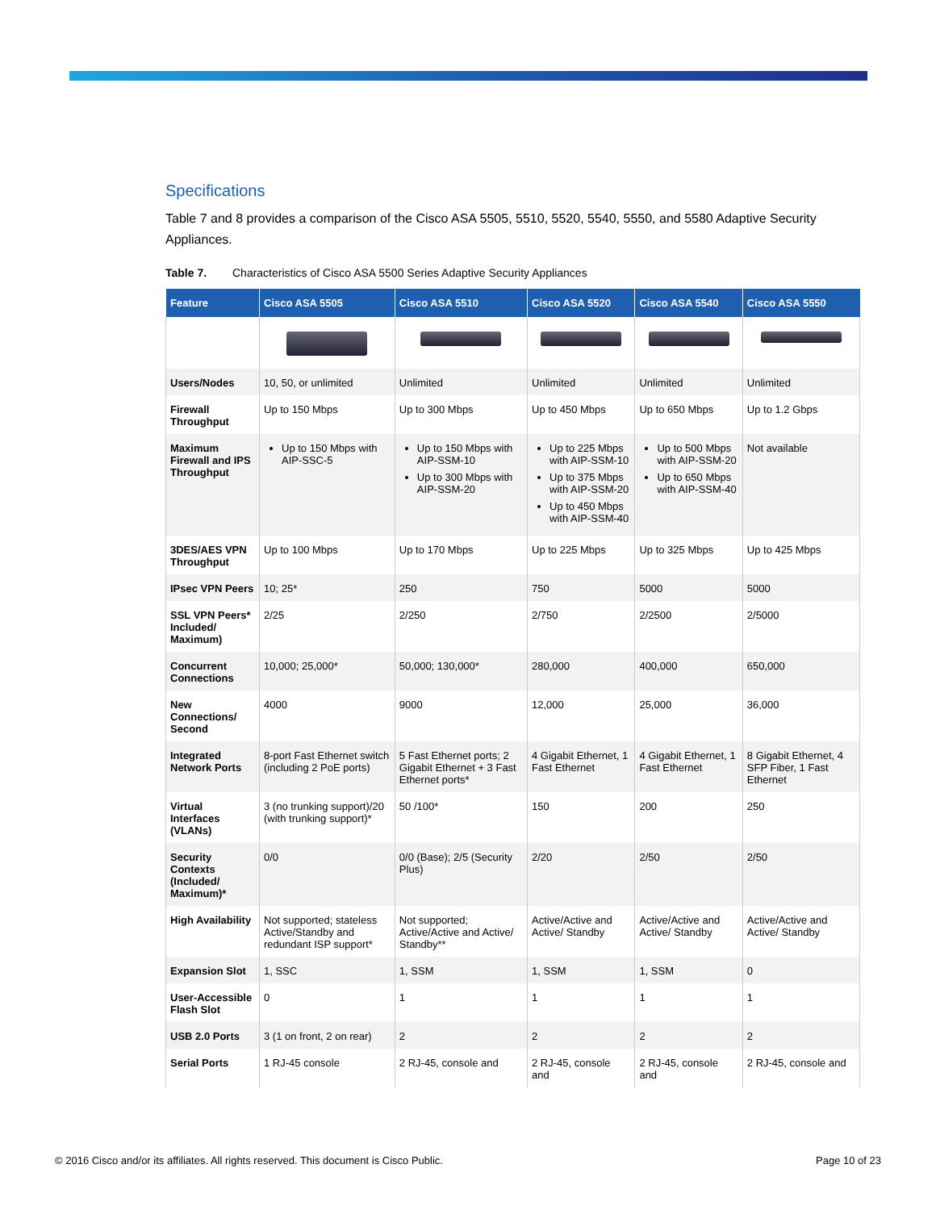Specifications
Table 7 and 8 provides a comparison of the Cisco ASA 5505, 5510, 5520, 5540, 5550, and 5580 Adaptive Security Appliances.
Table 7. Characteristics of Cisco ASA 5500 Series Adaptive Security Appliances
| Feature | Cisco ASA 5505 | Cisco ASA 5510 | Cisco ASA 5520 | Cisco ASA 5540 | Cisco ASA 5550 |
| --- | --- | --- | --- | --- | --- |
| Users/Nodes | 10, 50, or unlimited | Unlimited | Unlimited | Unlimited | Unlimited |
| Firewall Throughput | Up to 150 Mbps | Up to 300 Mbps | Up to 450 Mbps | Up to 650 Mbps | Up to 1.2 Gbps |
| Maximum Firewall and IPS Throughput | Up to 150 Mbps with AIP-SSC-5 | Up to 150 Mbps with AIP-SSM-10 Up to 300 Mbps with AIP-SSM-20 | Up to 225 Mbps with AIP-SSM-10 Up to 375 Mbps with AIP-SSM-20 Up to 450 Mbps with AIP-SSM-40 | Up to 500 Mbps with AIP-SSM-20 Up to 650 Mbps with AIP-SSM-40 | Not available |
| 3DES/AES VPN Throughput | Up to 100 Mbps | Up to 170 Mbps | Up to 225 Mbps | Up to 325 Mbps | Up to 425 Mbps |
| IPsec VPN Peers | 10; 25* | 250 | 750 | 5000 | 5000 |
| SSL VPN Peers* Included/ Maximum) | 2/25 | 2/250 | 2/750 | 2/2500 | 2/5000 |
| Concurrent Connections | 10,000; 25,000* | 50,000; 130,000* | 280,000 | 400,000 | 650,000 |
| New Connections/ Second | 4000 | 9000 | 12,000 | 25,000 | 36,000 |
| Integrated Network Ports | 8-port Fast Ethernet switch (including 2 PoE ports) | 5 Fast Ethernet ports; 2 Gigabit Ethernet + 3 Fast Ethernet ports* | 4 Gigabit Ethernet, 1 Fast Ethernet | 4 Gigabit Ethernet, 1 Fast Ethernet | 8 Gigabit Ethernet, 4 SFP Fiber, 1 Fast Ethernet |
| Virtual Interfaces (VLANs) | 3 (no trunking support)/20 (with trunking support)* | 50 /100* | 150 | 200 | 250 |
| Security Contexts (Included/ Maximum)* | 0/0 | 0/0 (Base); 2/5 (Security Plus) | 2/20 | 2/50 | 2/50 |
| High Availability | Not supported; stateless Active/Standby and redundant ISP support* | Not supported; Active/Active and Active/ Standby** | Active/Active and Active/ Standby | Active/Active and Active/ Standby | Active/Active and Active/ Standby |
| Expansion Slot | 1, SSC | 1, SSM | 1, SSM | 1, SSM | 0 |
| User-Accessible Flash Slot | 0 | 1 | 1 | 1 | 1 |
| USB 2.0 Ports | 3 (1 on front, 2 on rear) | 2 | 2 | 2 | 2 |
| Serial Ports | 1 RJ-45 console | 2 RJ-45, console and | 2 RJ-45, console and | 2 RJ-45, console and | 2 RJ-45, console and |
© 2016 Cisco and/or its affiliates. All rights reserved. This document is Cisco Public. Page 10 of 23